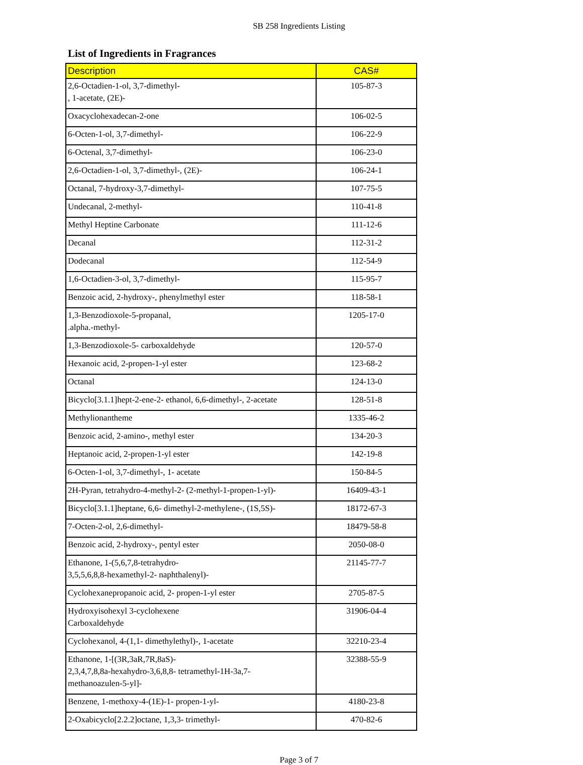SB 258 Ingredients Listing
List of Ingredients in Fragrances
| Description | CAS# |
| --- | --- |
| 2,6-Octadien-1-ol, 3,7-dimethyl- , 1-acetate, (2E)- | 105-87-3 |
| Oxacyclohexadecan-2-one | 106-02-5 |
| 6-Octen-1-ol, 3,7-dimethyl- | 106-22-9 |
| 6-Octenal, 3,7-dimethyl- | 106-23-0 |
| 2,6-Octadien-1-ol, 3,7-dimethyl-, (2E)- | 106-24-1 |
| Octanal, 7-hydroxy-3,7-dimethyl- | 107-75-5 |
| Undecanal, 2-methyl- | 110-41-8 |
| Methyl Heptine Carbonate | 111-12-6 |
| Decanal | 112-31-2 |
| Dodecanal | 112-54-9 |
| 1,6-Octadien-3-ol, 3,7-dimethyl- | 115-95-7 |
| Benzoic acid, 2-hydroxy-, phenylmethyl ester | 118-58-1 |
| 1,3-Benzodioxole-5-propanal, .alpha.-methyl- | 1205-17-0 |
| 1,3-Benzodioxole-5- carboxaldehyde | 120-57-0 |
| Hexanoic acid, 2-propen-1-yl ester | 123-68-2 |
| Octanal | 124-13-0 |
| Bicyclo[3.1.1]hept-2-ene-2- ethanol, 6,6-dimethyl-, 2-acetate | 128-51-8 |
| Methylionantheme | 1335-46-2 |
| Benzoic acid, 2-amino-, methyl ester | 134-20-3 |
| Heptanoic acid, 2-propen-1-yl ester | 142-19-8 |
| 6-Octen-1-ol, 3,7-dimethyl-, 1- acetate | 150-84-5 |
| 2H-Pyran, tetrahydro-4-methyl-2- (2-methyl-1-propen-1-yl)- | 16409-43-1 |
| Bicyclo[3.1.1]heptane, 6,6- dimethyl-2-methylene-, (1S,5S)- | 18172-67-3 |
| 7-Octen-2-ol, 2,6-dimethyl- | 18479-58-8 |
| Benzoic acid, 2-hydroxy-, pentyl ester | 2050-08-0 |
| Ethanone, 1-(5,6,7,8-tetrahydro- 3,5,5,6,8,8-hexamethyl-2- naphthalenyl)- | 21145-77-7 |
| Cyclohexanepropanoic acid, 2- propen-1-yl ester | 2705-87-5 |
| Hydroxyisohexyl 3-cyclohexene Carboxaldehyde | 31906-04-4 |
| Cyclohexanol, 4-(1,1- dimethylethyl)-, 1-acetate | 32210-23-4 |
| Ethanone, 1-[(3R,3aR,7R,8aS)- 2,3,4,7,8,8a-hexahydro-3,6,8,8- tetramethyl-1H-3a,7- methanoazulen-5-yl]- | 32388-55-9 |
| Benzene, 1-methoxy-4-(1E)-1- propen-1-yl- | 4180-23-8 |
| 2-Oxabicyclo[2.2.2]octane, 1,3,3- trimethyl- | 470-82-6 |
Page 3 of 7